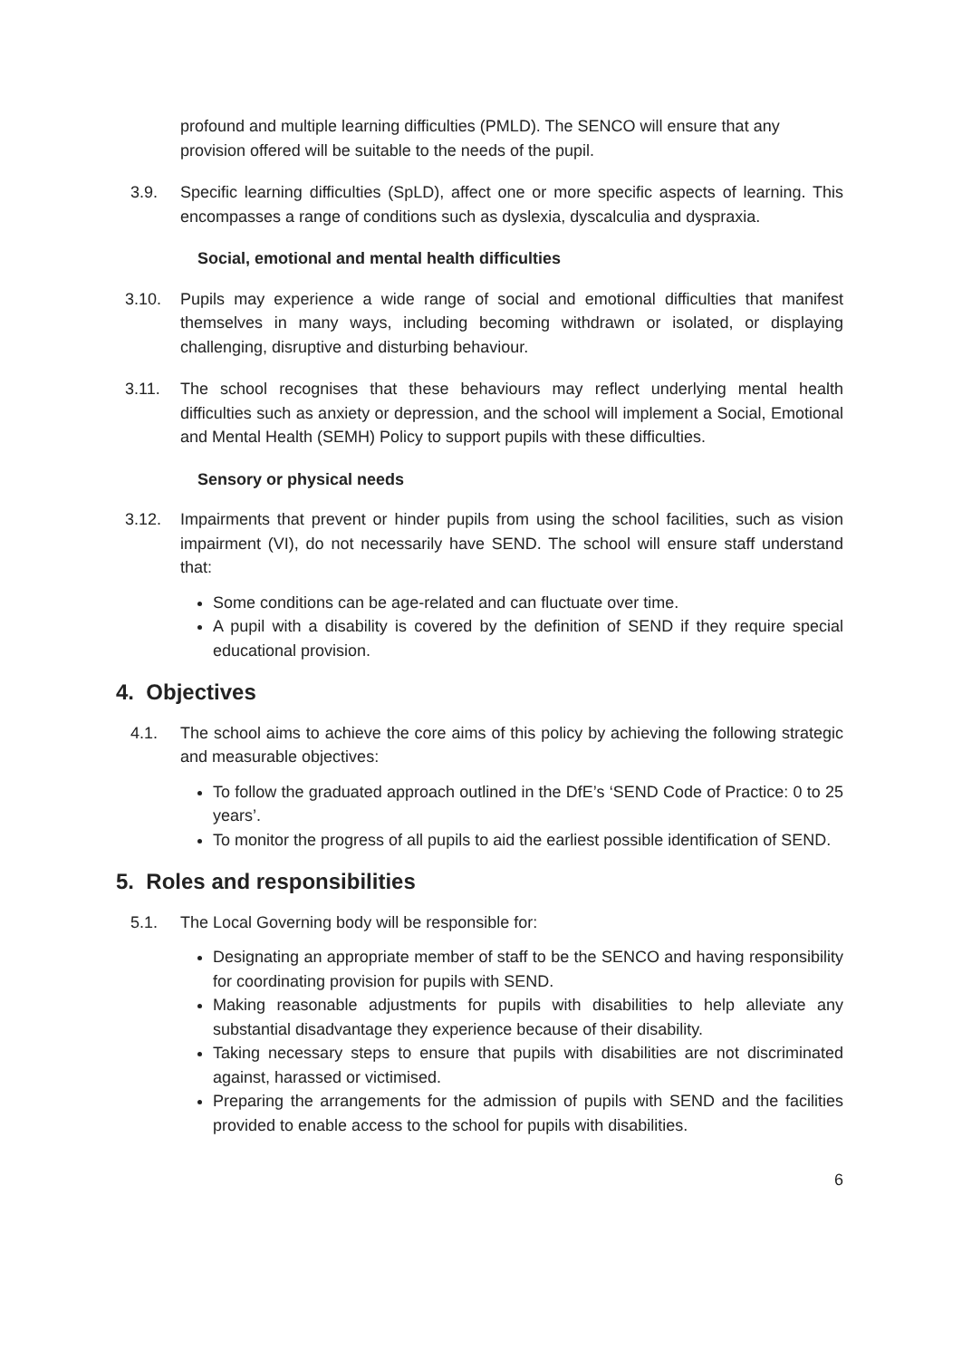profound and multiple learning difficulties (PMLD). The SENCO will ensure that any provision offered will be suitable to the needs of the pupil.
3.9. Specific learning difficulties (SpLD), affect one or more specific aspects of learning. This encompasses a range of conditions such as dyslexia, dyscalculia and dyspraxia.
Social, emotional and mental health difficulties
3.10. Pupils may experience a wide range of social and emotional difficulties that manifest themselves in many ways, including becoming withdrawn or isolated, or displaying challenging, disruptive and disturbing behaviour.
3.11. The school recognises that these behaviours may reflect underlying mental health difficulties such as anxiety or depression, and the school will implement a Social, Emotional and Mental Health (SEMH) Policy to support pupils with these difficulties.
Sensory or physical needs
3.12. Impairments that prevent or hinder pupils from using the school facilities, such as vision impairment (VI), do not necessarily have SEND. The school will ensure staff understand that:
Some conditions can be age-related and can fluctuate over time.
A pupil with a disability is covered by the definition of SEND if they require special educational provision.
4. Objectives
4.1. The school aims to achieve the core aims of this policy by achieving the following strategic and measurable objectives:
To follow the graduated approach outlined in the DfE’s ‘SEND Code of Practice: 0 to 25 years’.
To monitor the progress of all pupils to aid the earliest possible identification of SEND.
5. Roles and responsibilities
5.1. The Local Governing body will be responsible for:
Designating an appropriate member of staff to be the SENCO and having responsibility for coordinating provision for pupils with SEND.
Making reasonable adjustments for pupils with disabilities to help alleviate any substantial disadvantage they experience because of their disability.
Taking necessary steps to ensure that pupils with disabilities are not discriminated against, harassed or victimised.
Preparing the arrangements for the admission of pupils with SEND and the facilities provided to enable access to the school for pupils with disabilities.
6